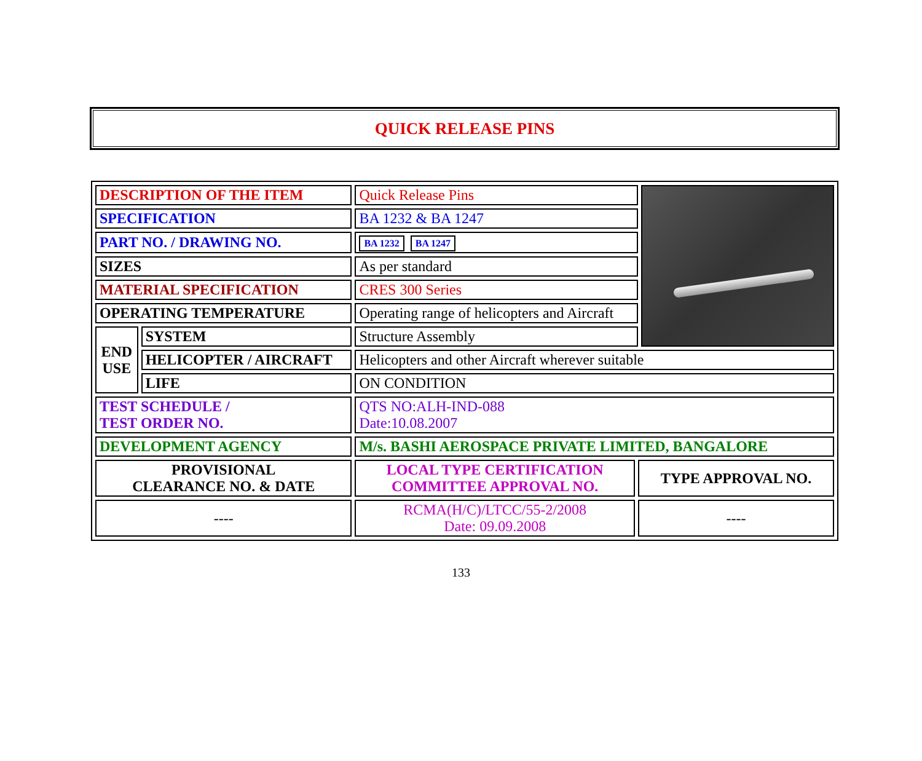QUICK RELEASE PINS
| DESCRIPTION OF THE ITEM | | Quick Release Pins | | |
| SPECIFICATION | | BA 1232 & BA 1247 | | |
| PART NO. / DRAWING NO. | | BA 1232 BA 1247 | | |
| SIZES | | As per standard | | |
| MATERIAL SPECIFICATION | | CRES 300 Series | | |
| OPERATING TEMPERATURE | | Operating range of helicopters and Aircraft | | |
| END USE | SYSTEM | Structure Assembly | | |
| | HELICOPTER / AIRCRAFT | Helicopters and other Aircraft wherever suitable | | |
| | LIFE | ON CONDITION | | |
| TEST SCHEDULE / TEST ORDER NO. | | QTS NO:ALH-IND-088 Date:10.08.2007 | | |
| DEVELOPMENT AGENCY | | M/s. BASHI AEROSPACE PRIVATE LIMITED, BANGALORE | | |
| PROVISIONAL CLEARANCE NO. & DATE | | LOCAL TYPE CERTIFICATION COMMITTEE APPROVAL NO. | TYPE APPROVAL NO. | |
| ---- | | RCMA(H/C)/LTCC/55-2/2008 Date: 09.09.2008 | ---- | |
133